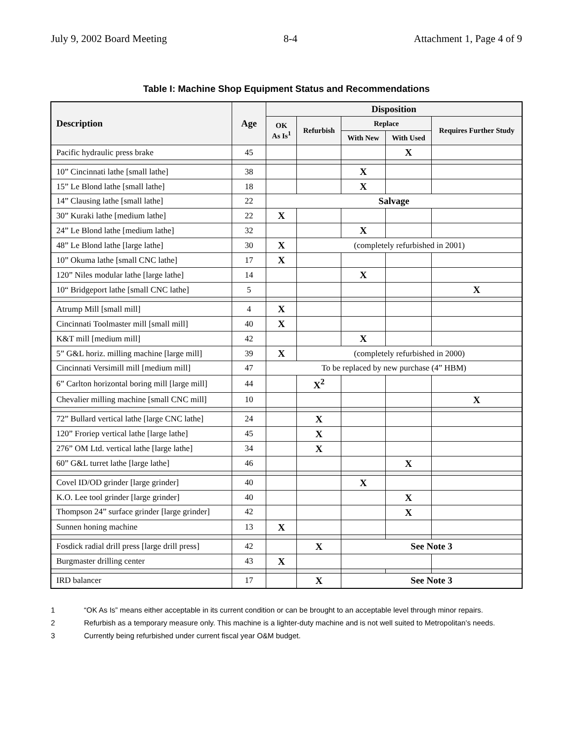July 9, 2002 Board Meeting 8-4 Attachment 1, Page 4 of 9
Table I: Machine Shop Equipment Status and Recommendations
| Description | Age | Disposition | | | | |
| --- | --- | --- | --- | --- | --- | --- |
| | | OK As Is<sup>1</sup> | Refurbish | Replace | | Requires Further Study |
| | | | | With New | With Used | |
| Pacific hydraulic press brake | 45 | | | | X | |
| 10” Cincinnati lathe [small lathe] | 38 | | | X | | |
| 15” Le Blond lathe [small lathe] | 18 | | | X | | |
| 14” Clausing lathe [small lathe] | 22 | Salvage | | | | |
| 30” Kuraki lathe [medium lathe] | 22 | X | | | | |
| 24” Le Blond lathe [medium lathe] | 32 | | | X | | |
| 48” Le Blond lathe [large lathe] | 30 | X | (completely refurbished in 2001) | | | |
| 10” Okuma lathe [small CNC lathe] | 17 | X | | | | |
| 120” Niles modular lathe [large lathe] | 14 | | | X | | |
| 10“ Bridgeport lathe [small CNC lathe] | 5 | | | | | X |
| Atrump Mill [small mill] | 4 | X | | | | |
| Cincinnati Toolmaster mill [small mill] | 40 | X | | | | |
| K&T mill [medium mill] | 42 | | | X | | |
| 5” G&L horiz. milling machine [large mill] | 39 | X | (completely refurbished in 2000) | | | |
| Cincinnati Versimill mill [medium mill] | 47 | To be replaced by new purchase (4” HBM) | | | | |
| 6” Carlton horizontal boring mill [large mill] | 44 | | X<sup>2</sup> | | | |
| Chevalier milling machine [small CNC mill] | 10 | | | | | X |
| 72” Bullard vertical lathe [large CNC lathe] | 24 | | X | | | |
| 120” Froriep vertical lathe [large lathe] | 45 | | X | | | |
| 276” OM Ltd. vertical lathe [large lathe] | 34 | | X | | | |
| 60” G&L turret lathe [large lathe] | 46 | | | | X | |
| Covel ID/OD grinder [large grinder] | 40 | | | X | | |
| K.O. Lee tool grinder [large grinder] | 40 | | | | X | |
| Thompson 24” surface grinder [large grinder] | 42 | | | | X | |
| Sunnen honing machine | 13 | X | | | | |
| Fosdick radial drill press [large drill press] | 42 | | X | See Note 3 | | |
| Burgmaster drilling center | 43 | X | | | | |
| IRD balancer | 17 | | X | See Note 3 | | |
1 “OK As Is” means either acceptable in its current condition or can be brought to an acceptable level through minor repairs.
2 Refurbish as a temporary measure only. This machine is a lighter-duty machine and is not well suited to Metropolitan’s needs.
3 Currently being refurbished under current fiscal year O&M budget.